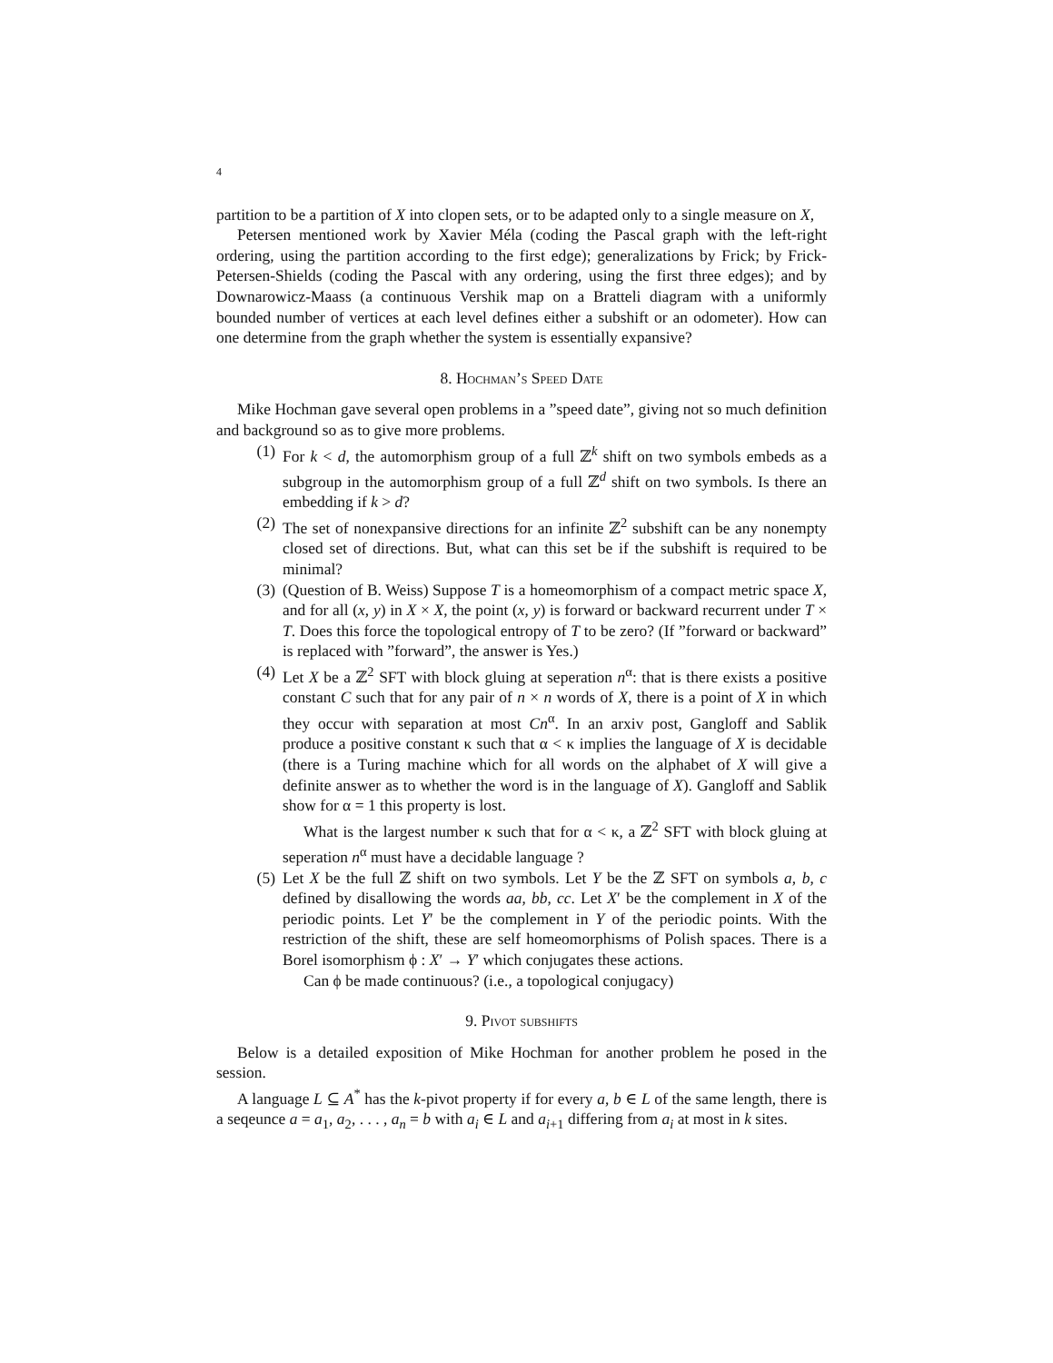4
partition to be a partition of X into clopen sets, or to be adapted only to a single measure on X,
Petersen mentioned work by Xavier Méla (coding the Pascal graph with the left-right ordering, using the partition according to the first edge); generalizations by Frick; by Frick-Petersen-Shields (coding the Pascal with any ordering, using the first three edges); and by Downarowicz-Maass (a continuous Vershik map on a Bratteli diagram with a uniformly bounded number of vertices at each level defines either a subshift or an odometer). How can one determine from the graph whether the system is essentially expansive?
8. Hochman’s Speed Date
Mike Hochman gave several open problems in a ”speed date”, giving not so much definition and background so as to give more problems.
(1) For k < d, the automorphism group of a full ℤ<sup>k</sup> shift on two symbols embeds as a subgroup in the automorphism group of a full ℤ<sup>d</sup> shift on two symbols. Is there an embedding if k > d?
(2) The set of nonexpansive directions for an infinite ℤ<sup>2</sup> subshift can be any nonempty closed set of directions. But, what can this set be if the subshift is required to be minimal?
(3) (Question of B. Weiss) Suppose T is a homeomorphism of a compact metric space X, and for all (x, y) in X × X, the point (x, y) is forward or backward recurrent under T × T. Does this force the topological entropy of T to be zero? (If ”forward or backward” is replaced with ”forward”, the answer is Yes.)
(4) Let X be a ℤ<sup>2</sup> SFT with block gluing at seperation n<sup>α</sup>: that is there exists a positive constant C such that for any pair of n × n words of X, there is a point of X in which they occur with separation at most Cn<sup>α</sup>. In an arxiv post, Gangloff and Sablik produce a positive constant κ such that α < κ implies the language of X is decidable (there is a Turing machine which for all words on the alphabet of X will give a definite answer as to whether the word is in the language of X). Gangloff and Sablik show for α = 1 this property is lost.
What is the largest number κ such that for α < κ, a ℤ<sup>2</sup> SFT with block gluing at seperation n<sup>α</sup> must have a decidable language ?
(5) Let X be the full ℤ shift on two symbols. Let Y be the ℤ SFT on symbols a, b, c defined by disallowing the words aa, bb, cc. Let X′ be the complement in X of the periodic points. Let Y′ be the complement in Y of the periodic points. With the restriction of the shift, these are self homeomorphisms of Polish spaces. There is a Borel isomorphism ϕ : X′ → Y′ which conjugates these actions.
Can ϕ be made continuous? (i.e., a topological conjugacy)
9. Pivot subshifts
Below is a detailed exposition of Mike Hochman for another problem he posed in the session.
A language L ⊆ A<sup>*</sup> has the k-pivot property if for every a, b ∈ L of the same length, there is a seqeunce a = a<sub>1</sub>, a<sub>2</sub>, . . . , a<sub>n</sub> = b with a<sub>i</sub> ∈ L and a<sub>i+1</sub> differing from a<sub>i</sub> at most in k sites.